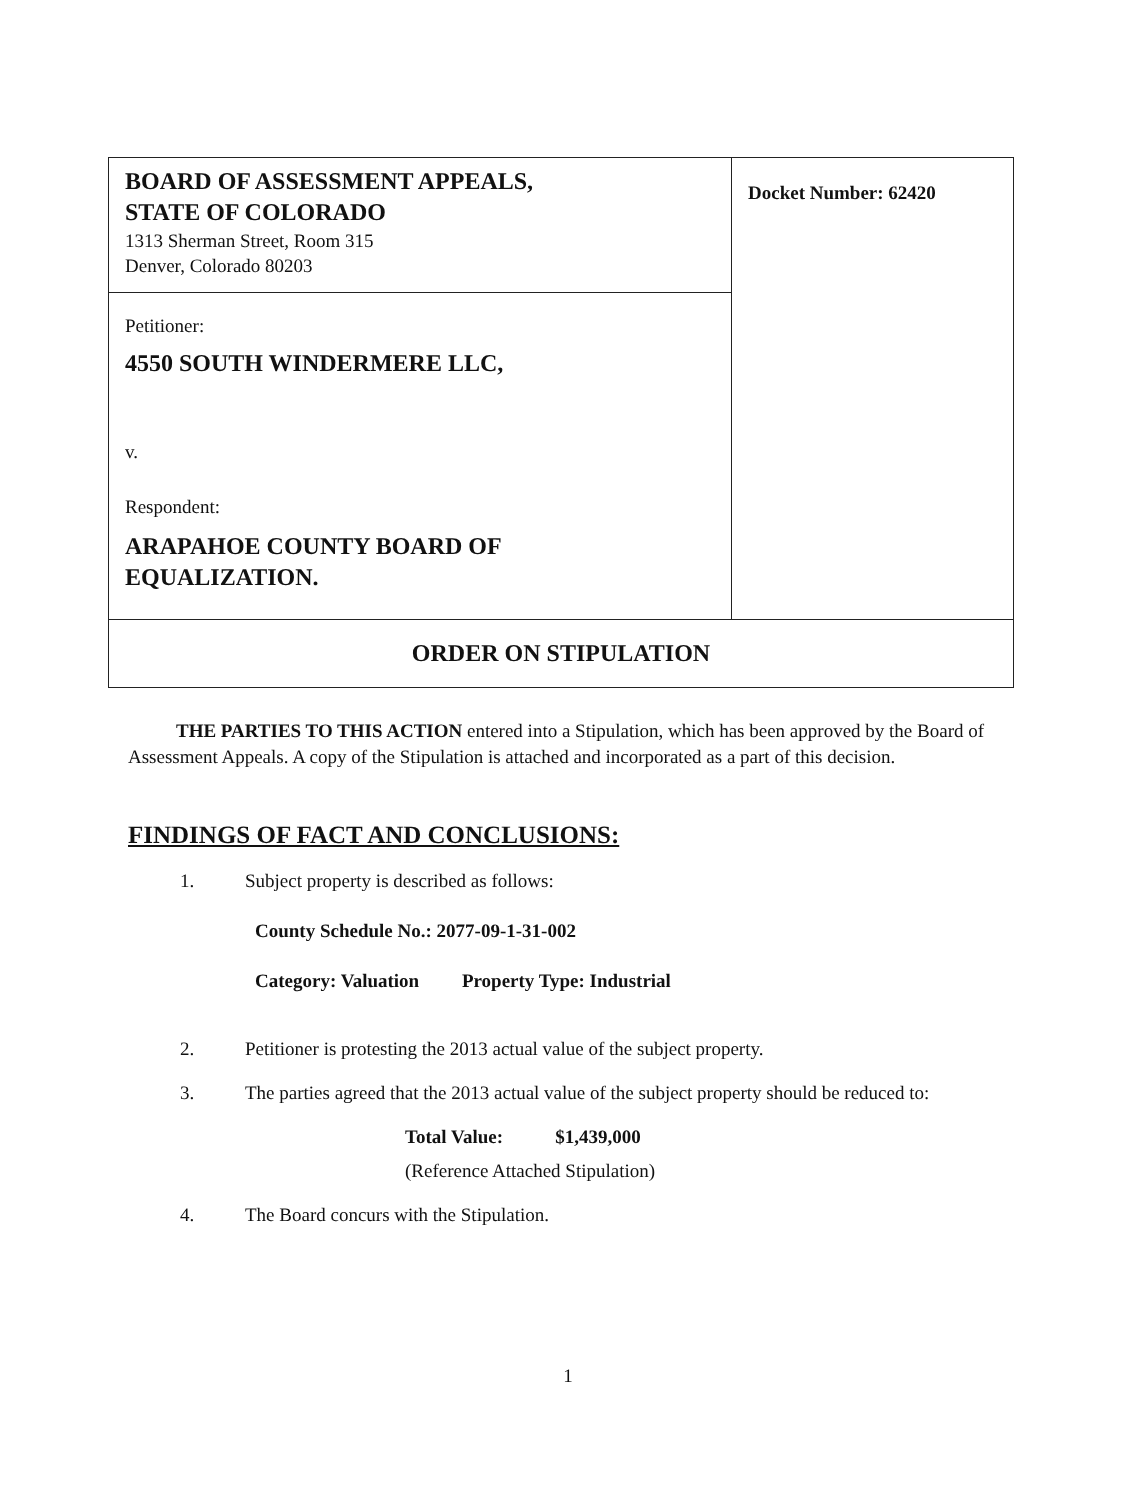| BOARD OF ASSESSMENT APPEALS, STATE OF COLORADO 1313 Sherman Street, Room 315 Denver, Colorado 80203 | Docket Number: 62420 |
| Petitioner: 4550 SOUTH WINDERMERE LLC, v. Respondent: ARAPAHOE COUNTY BOARD OF EQUALIZATION. | |
| ORDER ON STIPULATION | |
THE PARTIES TO THIS ACTION entered into a Stipulation, which has been approved by the Board of Assessment Appeals. A copy of the Stipulation is attached and incorporated as a part of this decision.
FINDINGS OF FACT AND CONCLUSIONS:
1. Subject property is described as follows:
County Schedule No.: 2077-09-1-31-002
Category: Valuation Property Type: Industrial
2. Petitioner is protesting the 2013 actual value of the subject property.
3. The parties agreed that the 2013 actual value of the subject property should be reduced to:
Total Value: $1,439,000
(Reference Attached Stipulation)
4. The Board concurs with the Stipulation.
1